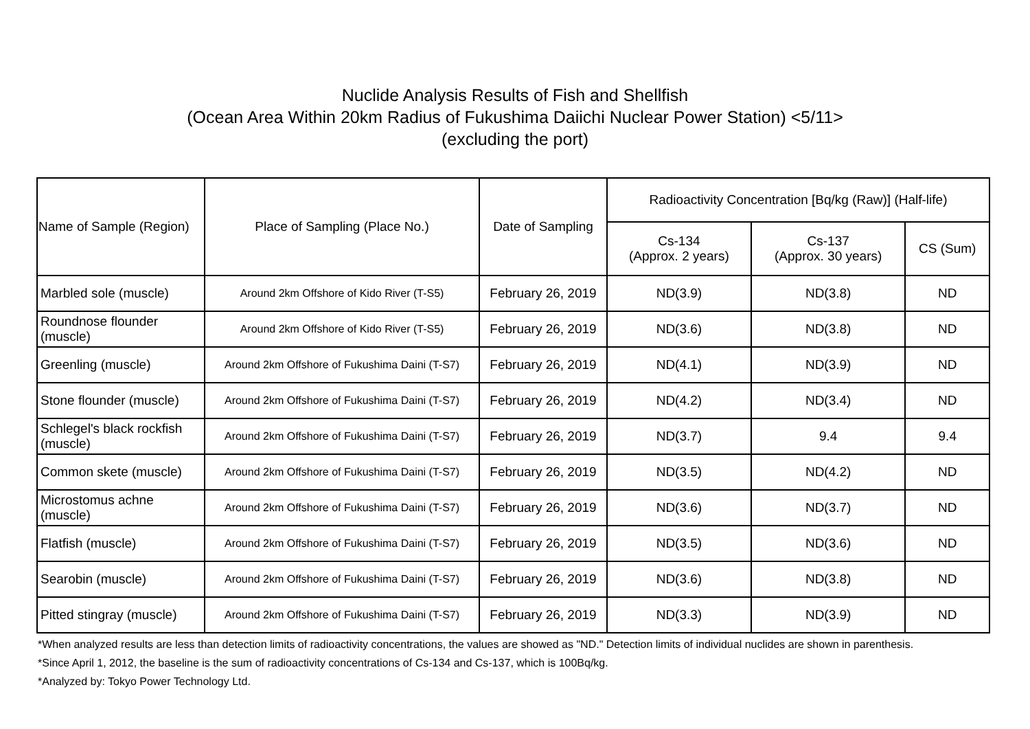Nuclide Analysis Results of Fish and Shellfish
(Ocean Area Within 20km Radius of Fukushima Daiichi Nuclear Power Station) <5/11>
(excluding the port)
| Name of Sample (Region) | Place of Sampling (Place No.) | Date of Sampling | Radioactivity Concentration [Bq/kg (Raw)] (Half-life) | | |
| --- | --- | --- | --- | --- | --- |
| | | | Cs-134 (Approx. 2 years) | Cs-137 (Approx. 30 years) | CS (Sum) |
| Marbled sole (muscle) | Around 2km Offshore of Kido River (T-S5) | February 26, 2019 | ND(3.9) | ND(3.8) | ND |
| Roundnose flounder (muscle) | Around 2km Offshore of Kido River (T-S5) | February 26, 2019 | ND(3.6) | ND(3.8) | ND |
| Greenling (muscle) | Around 2km Offshore of Fukushima Daini (T-S7) | February 26, 2019 | ND(4.1) | ND(3.9) | ND |
| Stone flounder (muscle) | Around 2km Offshore of Fukushima Daini (T-S7) | February 26, 2019 | ND(4.2) | ND(3.4) | ND |
| Schlegel's black rockfish (muscle) | Around 2km Offshore of Fukushima Daini (T-S7) | February 26, 2019 | ND(3.7) | 9.4 | 9.4 |
| Common skete (muscle) | Around 2km Offshore of Fukushima Daini (T-S7) | February 26, 2019 | ND(3.5) | ND(4.2) | ND |
| Microstomus achne (muscle) | Around 2km Offshore of Fukushima Daini (T-S7) | February 26, 2019 | ND(3.6) | ND(3.7) | ND |
| Flatfish (muscle) | Around 2km Offshore of Fukushima Daini (T-S7) | February 26, 2019 | ND(3.5) | ND(3.6) | ND |
| Searobin (muscle) | Around 2km Offshore of Fukushima Daini (T-S7) | February 26, 2019 | ND(3.6) | ND(3.8) | ND |
| Pitted stingray (muscle) | Around 2km Offshore of Fukushima Daini (T-S7) | February 26, 2019 | ND(3.3) | ND(3.9) | ND |
*When analyzed results are less than detection limits of radioactivity concentrations, the values are showed as "ND." Detection limits of individual nuclides are shown in parenthesis.
*Since April 1, 2012, the baseline is the sum of radioactivity concentrations of Cs-134 and Cs-137, which is 100Bq/kg.
*Analyzed by: Tokyo Power Technology Ltd.